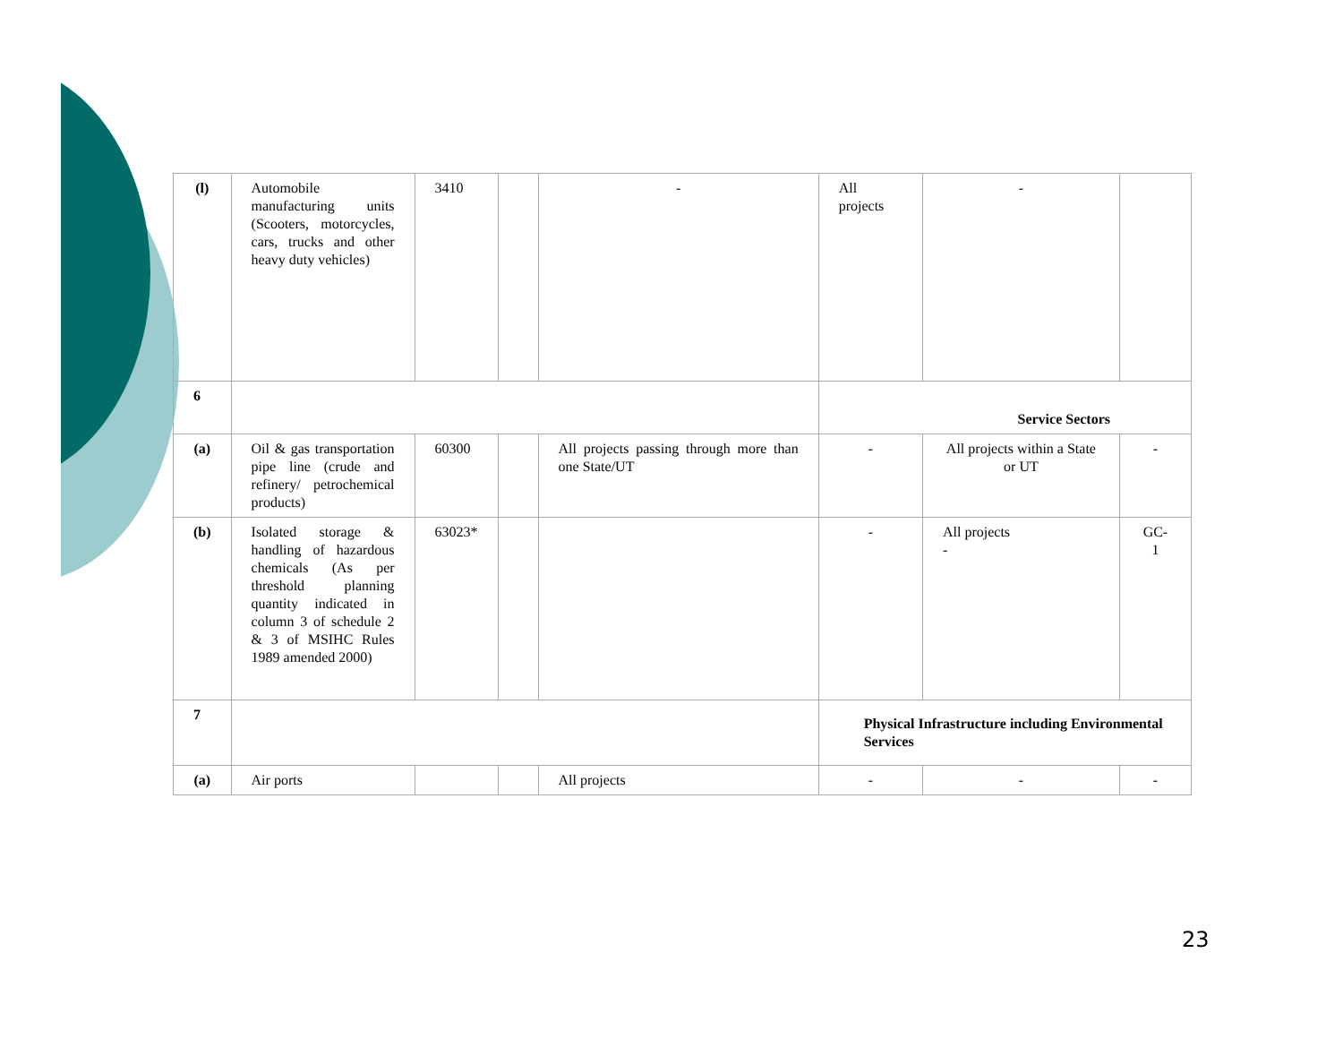| (l) | Automobile manufacturing units (Scooters, motorcycles, cars, trucks and other heavy duty vehicles) | 3410 | | - | All projects | - | |
| 6 | | | | | Service Sectors | | |
| (a) | Oil & gas transportation pipe line (crude and refinery/ petrochemical products) | 60300 | | All projects passing through more than one State/UT | - | All projects within a State or UT | - |
| (b) | Isolated storage & handling of hazardous chemicals (As per threshold planning quantity indicated in column 3 of schedule 2 & 3 of MSIHC Rules 1989 amended 2000) | 63023* | | | - | All projects - | GC-1 |
| 7 | | | | | Physical Infrastructure including Environmental Services | | |
| (a) | Air ports | | | All projects | - | - | - |
23